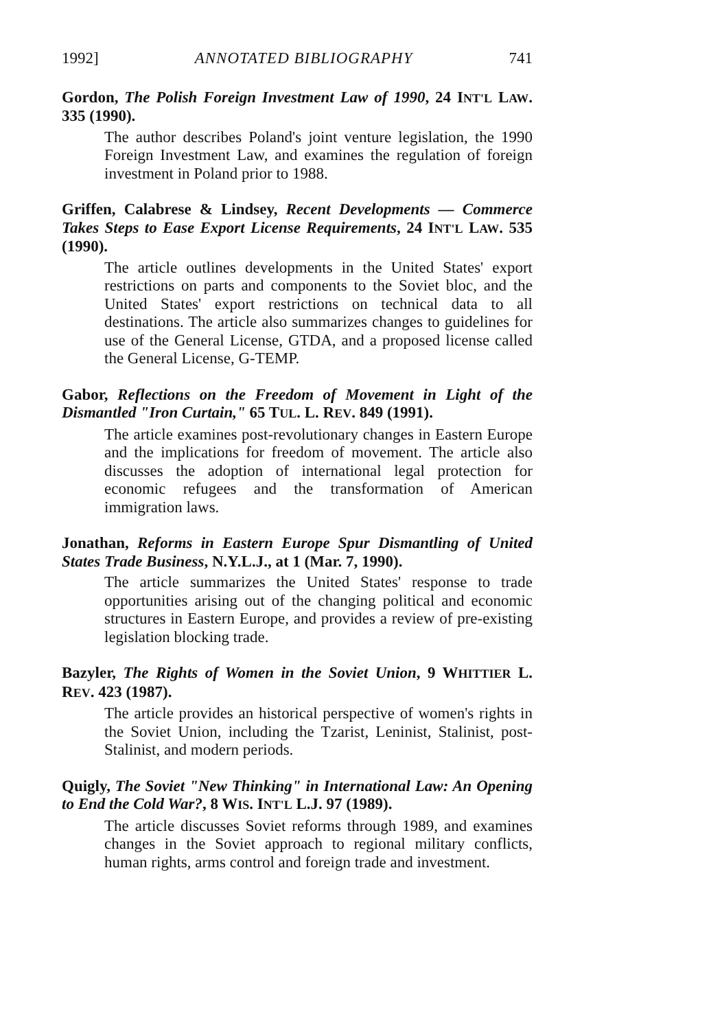1992] ANNOTATED BIBLIOGRAPHY 741
Gordon, The Polish Foreign Investment Law of 1990, 24 INT'L LAW. 335 (1990).
The author describes Poland's joint venture legislation, the 1990 Foreign Investment Law, and examines the regulation of foreign investment in Poland prior to 1988.
Griffen, Calabrese & Lindsey, Recent Developments — Commerce Takes Steps to Ease Export License Requirements, 24 INT'L LAW. 535 (1990).
The article outlines developments in the United States' export restrictions on parts and components to the Soviet bloc, and the United States' export restrictions on technical data to all destinations. The article also summarizes changes to guidelines for use of the General License, GTDA, and a proposed license called the General License, G-TEMP.
Gabor, Reflections on the Freedom of Movement in Light of the Dismantled "Iron Curtain," 65 TUL. L. REV. 849 (1991).
The article examines post-revolutionary changes in Eastern Europe and the implications for freedom of movement. The article also discusses the adoption of international legal protection for economic refugees and the transformation of American immigration laws.
Jonathan, Reforms in Eastern Europe Spur Dismantling of United States Trade Business, N.Y.L.J., at 1 (Mar. 7, 1990).
The article summarizes the United States' response to trade opportunities arising out of the changing political and economic structures in Eastern Europe, and provides a review of pre-existing legislation blocking trade.
Bazyler, The Rights of Women in the Soviet Union, 9 WHITTIER L. REV. 423 (1987).
The article provides an historical perspective of women's rights in the Soviet Union, including the Tzarist, Leninist, Stalinist, post-Stalinist, and modern periods.
Quigly, The Soviet "New Thinking" in International Law: An Opening to End the Cold War?, 8 WIS. INT'L L.J. 97 (1989).
The article discusses Soviet reforms through 1989, and examines changes in the Soviet approach to regional military conflicts, human rights, arms control and foreign trade and investment.